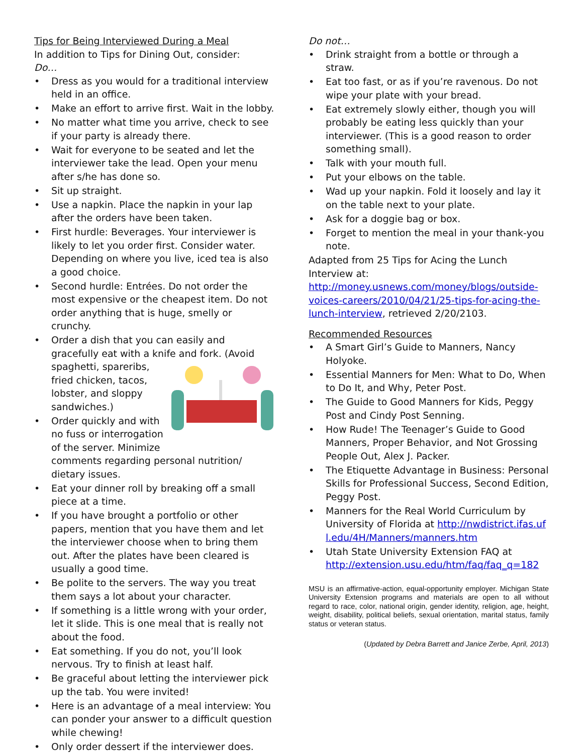Tips for Being Interviewed During a Meal
In addition to Tips for Dining Out, consider:
Do…
Dress as you would for a traditional interview held in an office.
Make an effort to arrive first. Wait in the lobby.
No matter what time you arrive, check to see if your party is already there.
Wait for everyone to be seated and let the interviewer take the lead. Open your menu after s/he has done so.
Sit up straight.
Use a napkin. Place the napkin in your lap after the orders have been taken.
First hurdle: Beverages. Your interviewer is likely to let you order first. Consider water. Depending on where you live, iced tea is also a good choice.
Second hurdle: Entrées. Do not order the most expensive or the cheapest item. Do not order anything that is huge, smelly or crunchy.
Order a dish that you can easily and gracefully eat with a knife and fork. (Avoid spaghetti, spareribs, fried chicken, tacos, lobster, and sloppy sandwiches.)
Order quickly and with no fuss or interrogation of the server. Minimize comments regarding personal nutrition/ dietary issues.
Eat your dinner roll by breaking off a small piece at a time.
If you have brought a portfolio or other papers, mention that you have them and let the interviewer choose when to bring them out. After the plates have been cleared is usually a good time.
Be polite to the servers. The way you treat them says a lot about your character.
If something is a little wrong with your order, let it slide. This is one meal that is really not about the food.
Eat something. If you do not, you’ll look nervous. Try to finish at least half.
Be graceful about letting the interviewer pick up the tab. You were invited!
Here is an advantage of a meal interview: You can ponder your answer to a difficult question while chewing!
Only order dessert if the interviewer does.
Do not…
Drink straight from a bottle or through a straw.
Eat too fast, or as if you’re ravenous. Do not wipe your plate with your bread.
Eat extremely slowly either, though you will probably be eating less quickly than your interviewer. (This is a good reason to order something small).
Talk with your mouth full.
Put your elbows on the table.
Wad up your napkin. Fold it loosely and lay it on the table next to your plate.
Ask for a doggie bag or box.
Forget to mention the meal in your thank-you note.
Adapted from 25 Tips for Acing the Lunch Interview at: http://money.usnews.com/money/blogs/outside-voices-careers/2010/04/21/25-tips-for-acing-the-lunch-interview, retrieved 2/20/2103.
Recommended Resources
A Smart Girl’s Guide to Manners, Nancy Holyoke.
Essential Manners for Men: What to Do, When to Do It, and Why, Peter Post.
The Guide to Good Manners for Kids, Peggy Post and Cindy Post Senning.
How Rude! The Teenager’s Guide to Good Manners, Proper Behavior, and Not Grossing People Out, Alex J. Packer.
The Etiquette Advantage in Business: Personal Skills for Professional Success, Second Edition, Peggy Post.
Manners for the Real World Curriculum by University of Florida at http://nwdistrict.ifas.ufl.edu/4H/Manners/manners.htm
Utah State University Extension FAQ at http://extension.usu.edu/htm/faq/faq_q=182
MSU is an affirmative-action, equal-opportunity employer. Michigan State University Extension programs and materials are open to all without regard to race, color, national origin, gender identity, religion, age, height, weight, disability, political beliefs, sexual orientation, marital status, family status or veteran status.
(Updated by Debra Barrett and Janice Zerbe, April, 2013)